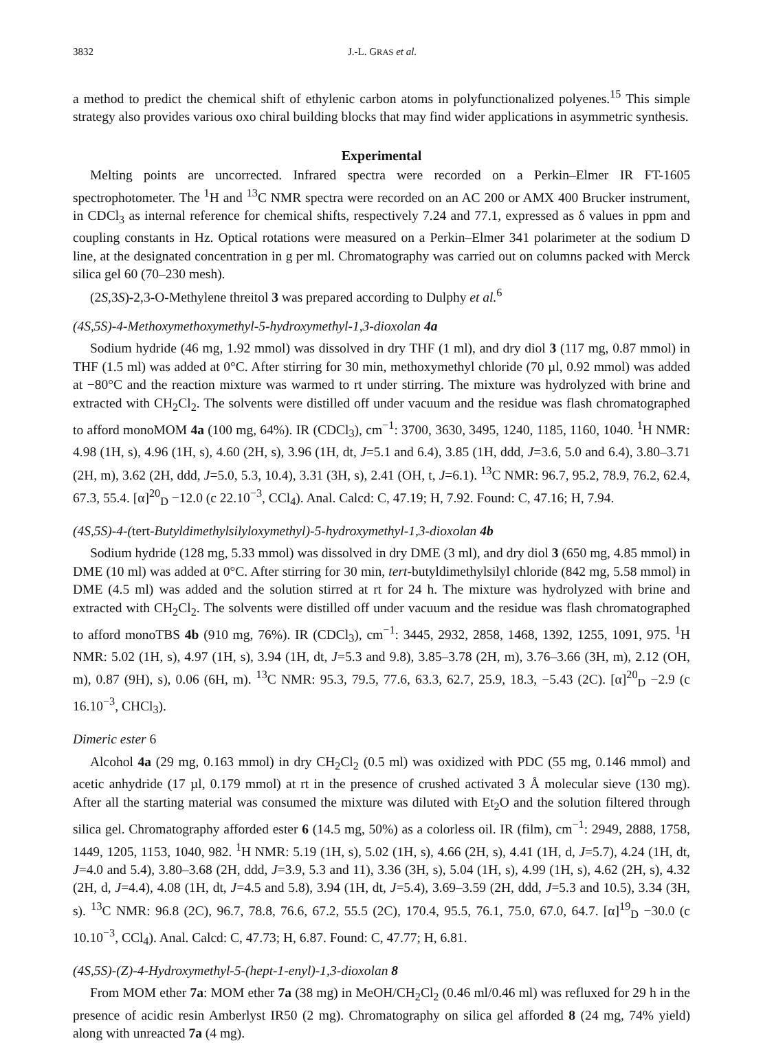3832 J.-L. GRAS et al.
a method to predict the chemical shift of ethylenic carbon atoms in polyfunctionalized polyenes.<sup>15</sup> This simple strategy also provides various oxo chiral building blocks that may find wider applications in asymmetric synthesis.
Experimental
Melting points are uncorrected. Infrared spectra were recorded on a Perkin–Elmer IR FT-1605 spectrophotometer. The <sup>1</sup>H and <sup>13</sup>C NMR spectra were recorded on an AC 200 or AMX 400 Brucker instrument, in CDCl<sub>3</sub> as internal reference for chemical shifts, respectively 7.24 and 77.1, expressed as δ values in ppm and coupling constants in Hz. Optical rotations were measured on a Perkin–Elmer 341 polarimeter at the sodium D line, at the designated concentration in g per ml. Chromatography was carried out on columns packed with Merck silica gel 60 (70–230 mesh).
(2S,3S)-2,3-O-Methylene threitol 3 was prepared according to Dulphy et al.<sup>6</sup>
(4S,5S)-4-Methoxymethoxymethyl-5-hydroxymethyl-1,3-dioxolan 4a
Sodium hydride (46 mg, 1.92 mmol) was dissolved in dry THF (1 ml), and dry diol 3 (117 mg, 0.87 mmol) in THF (1.5 ml) was added at 0°C. After stirring for 30 min, methoxymethyl chloride (70 µl, 0.92 mmol) was added at −80°C and the reaction mixture was warmed to rt under stirring. The mixture was hydrolyzed with brine and extracted with CH<sub>2</sub>Cl<sub>2</sub>. The solvents were distilled off under vacuum and the residue was flash chromatographed to afford monoMOM 4a (100 mg, 64%). IR (CDCl<sub>3</sub>), cm<sup>−1</sup>: 3700, 3630, 3495, 1240, 1185, 1160, 1040. <sup>1</sup>H NMR: 4.98 (1H, s), 4.96 (1H, s), 4.60 (2H, s), 3.96 (1H, dt, J=5.1 and 6.4), 3.85 (1H, ddd, J=3.6, 5.0 and 6.4), 3.80–3.71 (2H, m), 3.62 (2H, ddd, J=5.0, 5.3, 10.4), 3.31 (3H, s), 2.41 (OH, t, J=6.1). <sup>13</sup>C NMR: 96.7, 95.2, 78.9, 76.2, 62.4, 67.3, 55.4. [α]<sup>20</sup><sub>D</sub> −12.0 (c 22.10<sup>−3</sup>, CCl<sub>4</sub>). Anal. Calcd: C, 47.19; H, 7.92. Found: C, 47.16; H, 7.94.
(4S,5S)-4-(tert-Butyldimethylsilyloxymethyl)-5-hydroxymethyl-1,3-dioxolan 4b
Sodium hydride (128 mg, 5.33 mmol) was dissolved in dry DME (3 ml), and dry diol 3 (650 mg, 4.85 mmol) in DME (10 ml) was added at 0°C. After stirring for 30 min, tert-butyldimethylsilyl chloride (842 mg, 5.58 mmol) in DME (4.5 ml) was added and the solution stirred at rt for 24 h. The mixture was hydrolyzed with brine and extracted with CH<sub>2</sub>Cl<sub>2</sub>. The solvents were distilled off under vacuum and the residue was flash chromatographed to afford monoTBS 4b (910 mg, 76%). IR (CDCl<sub>3</sub>), cm<sup>−1</sup>: 3445, 2932, 2858, 1468, 1392, 1255, 1091, 975. <sup>1</sup>H NMR: 5.02 (1H, s), 4.97 (1H, s), 3.94 (1H, dt, J=5.3 and 9.8), 3.85–3.78 (2H, m), 3.76–3.66 (3H, m), 2.12 (OH, m), 0.87 (9H), s), 0.06 (6H, m). <sup>13</sup>C NMR: 95.3, 79.5, 77.6, 63.3, 62.7, 25.9, 18.3, −5.43 (2C). [α]<sup>20</sup><sub>D</sub> −2.9 (c 16.10<sup>−3</sup>, CHCl<sub>3</sub>).
Dimeric ester 6
Alcohol 4a (29 mg, 0.163 mmol) in dry CH<sub>2</sub>Cl<sub>2</sub> (0.5 ml) was oxidized with PDC (55 mg, 0.146 mmol) and acetic anhydride (17 µl, 0.179 mmol) at rt in the presence of crushed activated 3 Å molecular sieve (130 mg). After all the starting material was consumed the mixture was diluted with Et<sub>2</sub>O and the solution filtered through silica gel. Chromatography afforded ester 6 (14.5 mg, 50%) as a colorless oil. IR (film), cm<sup>−1</sup>: 2949, 2888, 1758, 1449, 1205, 1153, 1040, 982. <sup>1</sup>H NMR: 5.19 (1H, s), 5.02 (1H, s), 4.66 (2H, s), 4.41 (1H, d, J=5.7), 4.24 (1H, dt, J=4.0 and 5.4), 3.80–3.68 (2H, ddd, J=3.9, 5.3 and 11), 3.36 (3H, s), 5.04 (1H, s), 4.99 (1H, s), 4.62 (2H, s), 4.32 (2H, d, J=4.4), 4.08 (1H, dt, J=4.5 and 5.8), 3.94 (1H, dt, J=5.4), 3.69–3.59 (2H, ddd, J=5.3 and 10.5), 3.34 (3H, s). <sup>13</sup>C NMR: 96.8 (2C), 96.7, 78.8, 76.6, 67.2, 55.5 (2C), 170.4, 95.5, 76.1, 75.0, 67.0, 64.7. [α]<sup>19</sup><sub>D</sub> −30.0 (c 10.10<sup>−3</sup>, CCl<sub>4</sub>). Anal. Calcd: C, 47.73; H, 6.87. Found: C, 47.77; H, 6.81.
(4S,5S)-(Z)-4-Hydroxymethyl-5-(hept-1-enyl)-1,3-dioxolan 8
From MOM ether 7a: MOM ether 7a (38 mg) in MeOH/CH<sub>2</sub>Cl<sub>2</sub> (0.46 ml/0.46 ml) was refluxed for 29 h in the presence of acidic resin Amberlyst IR50 (2 mg). Chromatography on silica gel afforded 8 (24 mg, 74% yield) along with unreacted 7a (4 mg).